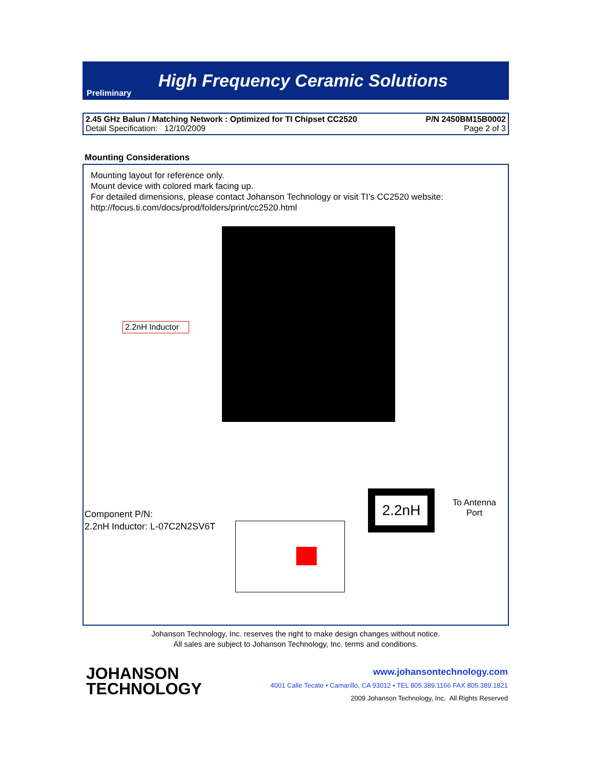Preliminary
High Frequency Ceramic Solutions
2.45 GHz Balun / Matching Network : Optimized for TI Chipset CC2520 P/N 2450BM15B0002
Detail Specification: 12/10/2009 Page 2 of 3
Mounting Considerations
Mounting layout for reference only.
Mount device with colored mark facing up.
For detailed dimensions, please contact Johanson Technology or visit TI’s CC2520 website:
http://focus.ti.com/docs/prod/folders/print/cc2520.html
2.2nH Inductor
Component P/N:
2.2nH Inductor: L-07C2N2SV6T
2.2nH
To Antenna
Port
Johanson Technology, Inc. reserves the right to make design changes without notice.
All sales are subject to Johanson Technology, Inc. terms and conditions.
JOHANSON
TECHNOLOGY
www.johansontechnology.com
4001 Calle Tecate • Camarillo, CA 93012 • TEL 805.389.1166 FAX 805.389.1821
2009 Johanson Technology, Inc. All Rights Reserved